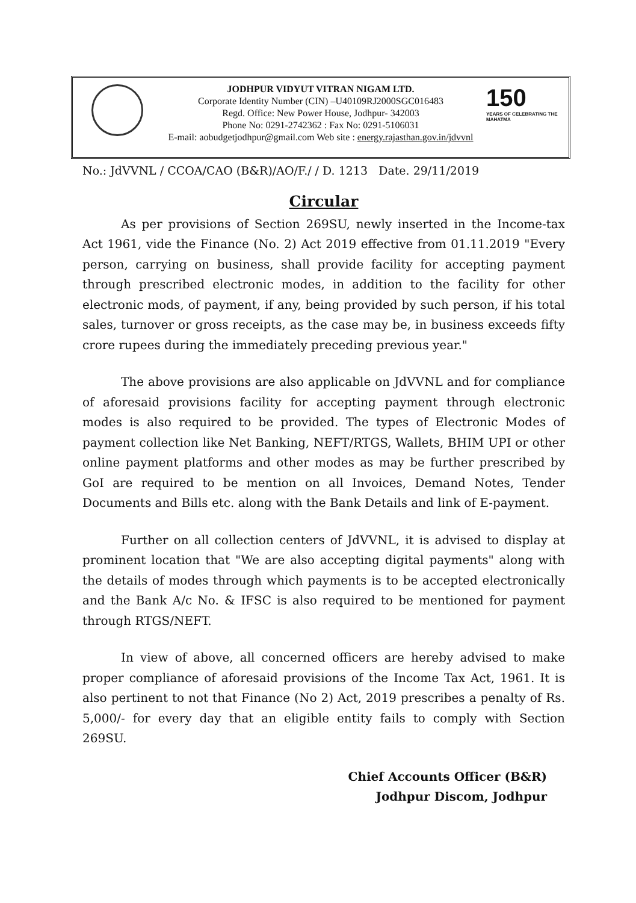150
YEARS OF CELEBRATING THE MAHATMA
JODHPUR VIDYUT VITRAN NIGAM LTD.
Corporate Identity Number (CIN) –U40109RJ2000SGC016483
Regd. Office: New Power House, Jodhpur- 342003
Phone No: 0291-2742362 : Fax No: 0291-5106031
E-mail: aobudgetjodhpur@gmail.com Web site : energy.rajasthan.gov.in/jdvvnl
No.: JdVVNL / CCOA/CAO (B&R)/AO/F./ / D. 1213 Date. 29/11/2019
Circular
As per provisions of Section 269SU, newly inserted in the Income-tax Act 1961, vide the Finance (No. 2) Act 2019 effective from 01.11.2019 "Every person, carrying on business, shall provide facility for accepting payment through prescribed electronic modes, in addition to the facility for other electronic mods, of payment, if any, being provided by such person, if his total sales, turnover or gross receipts, as the case may be, in business exceeds fifty crore rupees during the immediately preceding previous year."
The above provisions are also applicable on JdVVNL and for compliance of aforesaid provisions facility for accepting payment through electronic modes is also required to be provided. The types of Electronic Modes of payment collection like Net Banking, NEFT/RTGS, Wallets, BHIM UPI or other online payment platforms and other modes as may be further prescribed by GoI are required to be mention on all Invoices, Demand Notes, Tender Documents and Bills etc. along with the Bank Details and link of E-payment.
Further on all collection centers of JdVVNL, it is advised to display at prominent location that "We are also accepting digital payments" along with the details of modes through which payments is to be accepted electronically and the Bank A/c No. & IFSC is also required to be mentioned for payment through RTGS/NEFT.
In view of above, all concerned officers are hereby advised to make proper compliance of aforesaid provisions of the Income Tax Act, 1961. It is also pertinent to not that Finance (No 2) Act, 2019 prescribes a penalty of Rs. 5,000/- for every day that an eligible entity fails to comply with Section 269SU.
Chief Accounts Officer (B&R)
Jodhpur Discom, Jodhpur